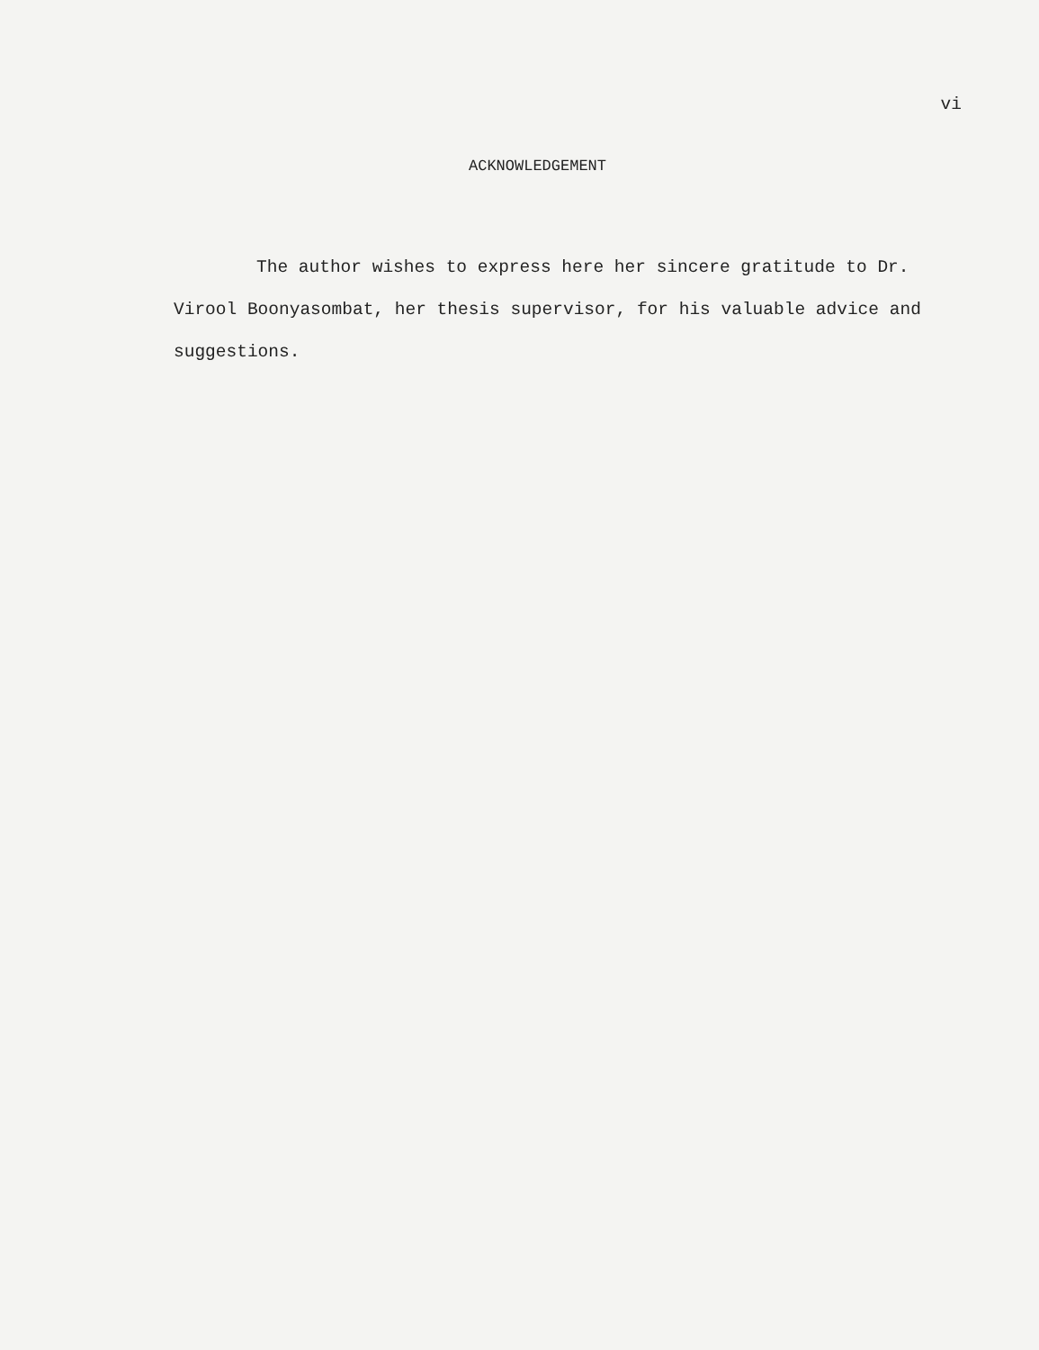vi
ACKNOWLEDGEMENT
The author wishes to express here her sincere gratitude to Dr. Virool Boonyasombat, her thesis supervisor, for his valuable advice and suggestions.